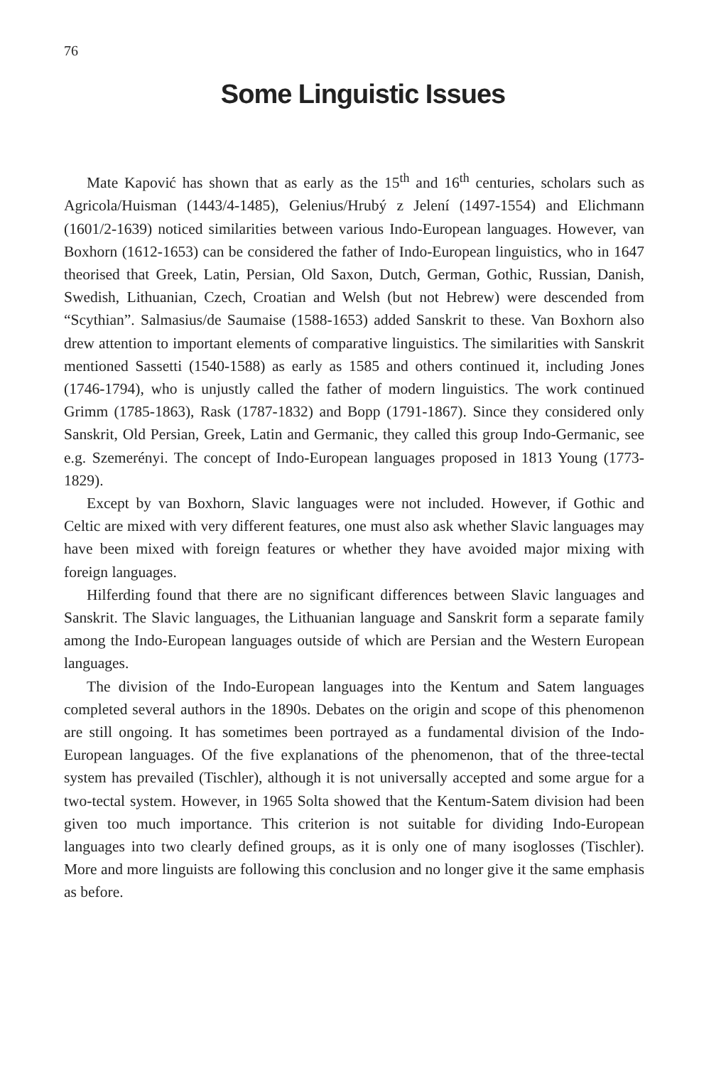76
Some Linguistic Issues
Mate Kapović has shown that as early as the 15<sup>th</sup> and 16<sup>th</sup> centuries, scholars such as Agricola/Huisman (1443/4-1485), Gelenius/Hrubý z Jelení (1497-1554) and Elichmann (1601/2-1639) noticed similarities between various Indo-European languages. However, van Boxhorn (1612-1653) can be considered the father of Indo-European linguistics, who in 1647 theorised that Greek, Latin, Persian, Old Saxon, Dutch, German, Gothic, Russian, Danish, Swedish, Lithuanian, Czech, Croatian and Welsh (but not Hebrew) were descended from “Scythian”. Salmasius/de Saumaise (1588-1653) added Sanskrit to these. Van Boxhorn also drew attention to important elements of comparative linguistics. The similarities with Sanskrit mentioned Sassetti (1540-1588) as early as 1585 and others continued it, including Jones (1746-1794), who is unjustly called the father of modern linguistics. The work continued Grimm (1785-1863), Rask (1787-1832) and Bopp (1791-1867). Since they considered only Sanskrit, Old Persian, Greek, Latin and Germanic, they called this group Indo-Germanic, see e.g. Szemerényi. The concept of Indo-European languages proposed in 1813 Young (1773-1829).
Except by van Boxhorn, Slavic languages were not included. However, if Gothic and Celtic are mixed with very different features, one must also ask whether Slavic languages may have been mixed with foreign features or whether they have avoided major mixing with foreign languages.
Hilferding found that there are no significant differences between Slavic languages and Sanskrit. The Slavic languages, the Lithuanian language and Sanskrit form a separate family among the Indo-European languages outside of which are Persian and the Western European languages.
The division of the Indo-European languages into the Kentum and Satem languages completed several authors in the 1890s. Debates on the origin and scope of this phenomenon are still ongoing. It has sometimes been portrayed as a fundamental division of the Indo-European languages. Of the five explanations of the phenomenon, that of the three-tectal system has prevailed (Tischler), although it is not universally accepted and some argue for a two-tectal system. However, in 1965 Solta showed that the Kentum-Satem division had been given too much importance. This criterion is not suitable for dividing Indo-European languages into two clearly defined groups, as it is only one of many isoglosses (Tischler). More and more linguists are following this conclusion and no longer give it the same emphasis as before.